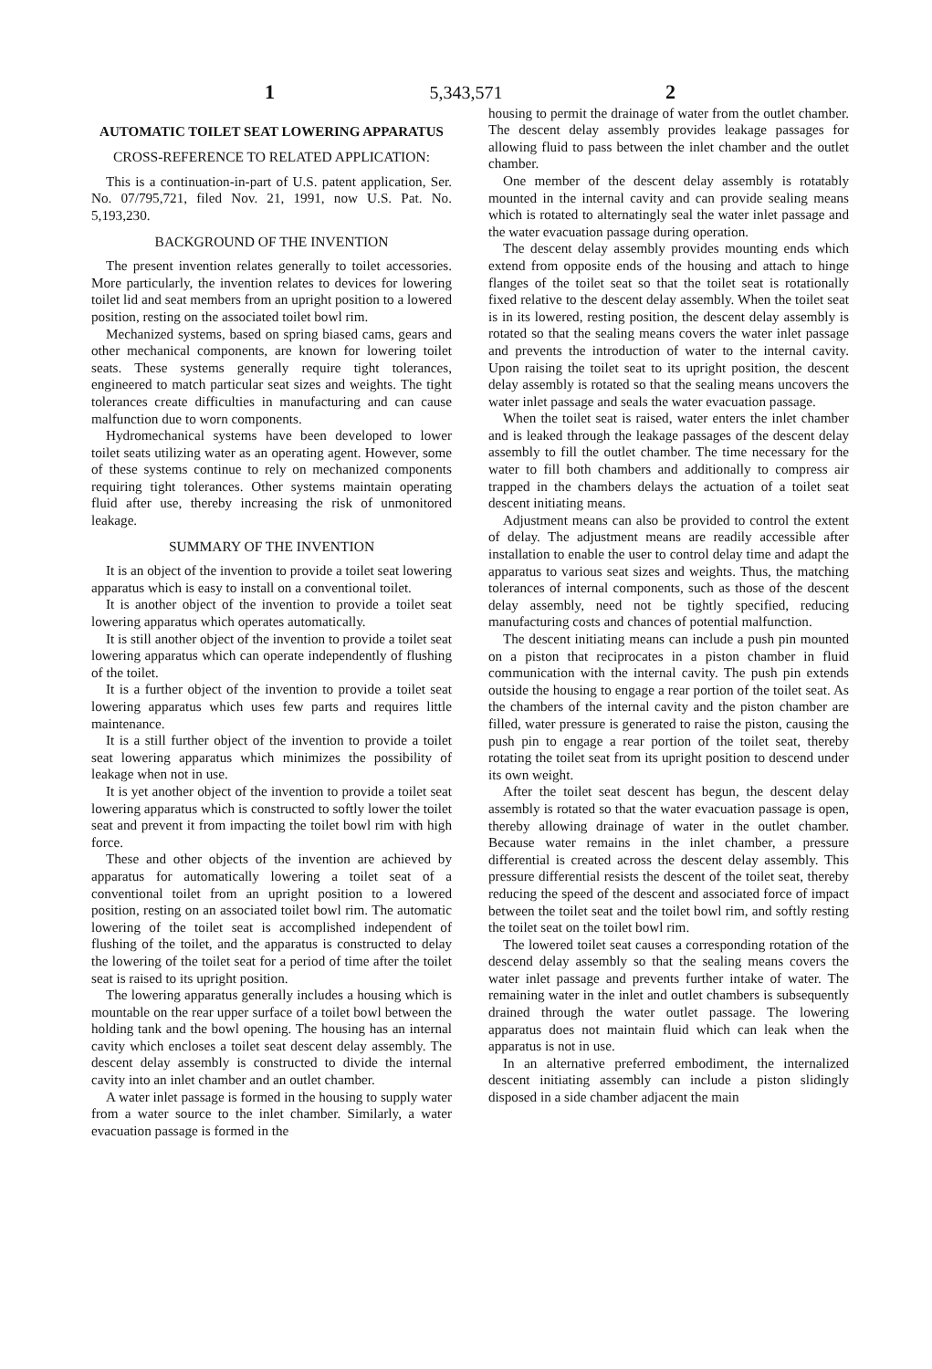5,343,571
1 2
AUTOMATIC TOILET SEAT LOWERING APPARATUS
CROSS-REFERENCE TO RELATED APPLICATION:
This is a continuation-in-part of U.S. patent application, Ser. No. 07/795,721, filed Nov. 21, 1991, now U.S. Pat. No. 5,193,230.
BACKGROUND OF THE INVENTION
The present invention relates generally to toilet accessories. More particularly, the invention relates to devices for lowering toilet lid and seat members from an upright position to a lowered position, resting on the associated toilet bowl rim.
Mechanized systems, based on spring biased cams, gears and other mechanical components, are known for lowering toilet seats. These systems generally require tight tolerances, engineered to match particular seat sizes and weights. The tight tolerances create difficulties in manufacturing and can cause malfunction due to worn components.
Hydromechanical systems have been developed to lower toilet seats utilizing water as an operating agent. However, some of these systems continue to rely on mechanized components requiring tight tolerances. Other systems maintain operating fluid after use, thereby increasing the risk of unmonitored leakage.
SUMMARY OF THE INVENTION
It is an object of the invention to provide a toilet seat lowering apparatus which is easy to install on a conventional toilet.
It is another object of the invention to provide a toilet seat lowering apparatus which operates automatically.
It is still another object of the invention to provide a toilet seat lowering apparatus which can operate independently of flushing of the toilet.
It is a further object of the invention to provide a toilet seat lowering apparatus which uses few parts and requires little maintenance.
It is a still further object of the invention to provide a toilet seat lowering apparatus which minimizes the possibility of leakage when not in use.
It is yet another object of the invention to provide a toilet seat lowering apparatus which is constructed to softly lower the toilet seat and prevent it from impacting the toilet bowl rim with high force.
These and other objects of the invention are achieved by apparatus for automatically lowering a toilet seat of a conventional toilet from an upright position to a lowered position, resting on an associated toilet bowl rim. The automatic lowering of the toilet seat is accomplished independent of flushing of the toilet, and the apparatus is constructed to delay the lowering of the toilet seat for a period of time after the toilet seat is raised to its upright position.
The lowering apparatus generally includes a housing which is mountable on the rear upper surface of a toilet bowl between the holding tank and the bowl opening. The housing has an internal cavity which encloses a toilet seat descent delay assembly. The descent delay assembly is constructed to divide the internal cavity into an inlet chamber and an outlet chamber.
A water inlet passage is formed in the housing to supply water from a water source to the inlet chamber. Similarly, a water evacuation passage is formed in the
housing to permit the drainage of water from the outlet chamber. The descent delay assembly provides leakage passages for allowing fluid to pass between the inlet chamber and the outlet chamber.
One member of the descent delay assembly is rotatably mounted in the internal cavity and can provide sealing means which is rotated to alternatingly seal the water inlet passage and the water evacuation passage during operation.
The descent delay assembly provides mounting ends which extend from opposite ends of the housing and attach to hinge flanges of the toilet seat so that the toilet seat is rotationally fixed relative to the descent delay assembly. When the toilet seat is in its lowered, resting position, the descent delay assembly is rotated so that the sealing means covers the water inlet passage and prevents the introduction of water to the internal cavity. Upon raising the toilet seat to its upright position, the descent delay assembly is rotated so that the sealing means uncovers the water inlet passage and seals the water evacuation passage.
When the toilet seat is raised, water enters the inlet chamber and is leaked through the leakage passages of the descent delay assembly to fill the outlet chamber. The time necessary for the water to fill both chambers and additionally to compress air trapped in the chambers delays the actuation of a toilet seat descent initiating means.
Adjustment means can also be provided to control the extent of delay. The adjustment means are readily accessible after installation to enable the user to control delay time and adapt the apparatus to various seat sizes and weights. Thus, the matching tolerances of internal components, such as those of the descent delay assembly, need not be tightly specified, reducing manufacturing costs and chances of potential malfunction.
The descent initiating means can include a push pin mounted on a piston that reciprocates in a piston chamber in fluid communication with the internal cavity. The push pin extends outside the housing to engage a rear portion of the toilet seat. As the chambers of the internal cavity and the piston chamber are filled, water pressure is generated to raise the piston, causing the push pin to engage a rear portion of the toilet seat, thereby rotating the toilet seat from its upright position to descend under its own weight.
After the toilet seat descent has begun, the descent delay assembly is rotated so that the water evacuation passage is open, thereby allowing drainage of water in the outlet chamber. Because water remains in the inlet chamber, a pressure differential is created across the descent delay assembly. This pressure differential resists the descent of the toilet seat, thereby reducing the speed of the descent and associated force of impact between the toilet seat and the toilet bowl rim, and softly resting the toilet seat on the toilet bowl rim.
The lowered toilet seat causes a corresponding rotation of the descend delay assembly so that the sealing means covers the water inlet passage and prevents further intake of water. The remaining water in the inlet and outlet chambers is subsequently drained through the water outlet passage. The lowering apparatus does not maintain fluid which can leak when the apparatus is not in use.
In an alternative preferred embodiment, the internalized descent initiating assembly can include a piston slidingly disposed in a side chamber adjacent the main